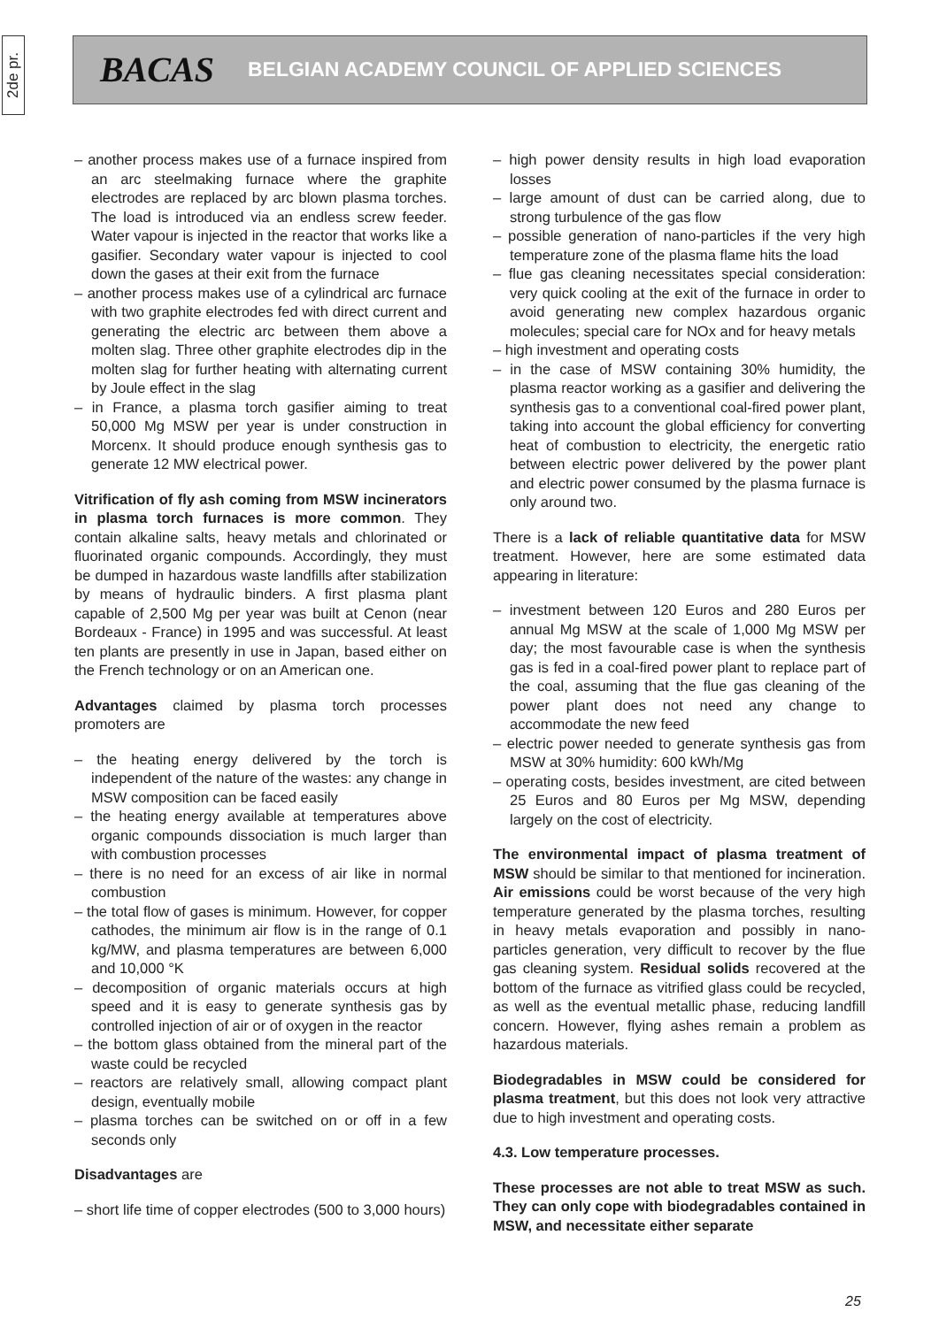2de pr.
BACAS BELGIAN ACADEMY COUNCIL OF APPLIED SCIENCES
– another process makes use of a furnace inspired from an arc steelmaking furnace where the graphite electrodes are replaced by arc blown plasma torches. The load is introduced via an endless screw feeder. Water vapour is injected in the reactor that works like a gasifier. Secondary water vapour is injected to cool down the gases at their exit from the furnace
– another process makes use of a cylindrical arc furnace with two graphite electrodes fed with direct current and generating the electric arc between them above a molten slag. Three other graphite electrodes dip in the molten slag for further heating with alternating current by Joule effect in the slag
– in France, a plasma torch gasifier aiming to treat 50,000 Mg MSW per year is under construction in Morcenx. It should produce enough synthesis gas to generate 12 MW electrical power.
Vitrification of fly ash coming from MSW incinerators in plasma torch furnaces is more common. They contain alkaline salts, heavy metals and chlorinated or fluorinated organic compounds. Accordingly, they must be dumped in hazardous waste landfills after stabilization by means of hydraulic binders. A first plasma plant capable of 2,500 Mg per year was built at Cenon (near Bordeaux - France) in 1995 and was successful. At least ten plants are presently in use in Japan, based either on the French technology or on an American one.
Advantages claimed by plasma torch processes promoters are
– the heating energy delivered by the torch is independent of the nature of the wastes: any change in MSW composition can be faced easily
– the heating energy available at temperatures above organic compounds dissociation is much larger than with combustion processes
– there is no need for an excess of air like in normal combustion
– the total flow of gases is minimum. However, for copper cathodes, the minimum air flow is in the range of 0.1 kg/MW, and plasma temperatures are between 6,000 and 10,000 °K
– decomposition of organic materials occurs at high speed and it is easy to generate synthesis gas by controlled injection of air or of oxygen in the reactor
– the bottom glass obtained from the mineral part of the waste could be recycled
– reactors are relatively small, allowing compact plant design, eventually mobile
– plasma torches can be switched on or off in a few seconds only
Disadvantages are
– short life time of copper electrodes (500 to 3,000 hours)
– high power density results in high load evaporation losses
– large amount of dust can be carried along, due to strong turbulence of the gas flow
– possible generation of nano-particles if the very high temperature zone of the plasma flame hits the load
– flue gas cleaning necessitates special consideration: very quick cooling at the exit of the furnace in order to avoid generating new complex hazardous organic molecules; special care for NOx and for heavy metals
– high investment and operating costs
– in the case of MSW containing 30% humidity, the plasma reactor working as a gasifier and delivering the synthesis gas to a conventional coal-fired power plant, taking into account the global efficiency for converting heat of combustion to electricity, the energetic ratio between electric power delivered by the power plant and electric power consumed by the plasma furnace is only around two.
There is a lack of reliable quantitative data for MSW treatment. However, here are some estimated data appearing in literature:
– investment between 120 Euros and 280 Euros per annual Mg MSW at the scale of 1,000 Mg MSW per day; the most favourable case is when the synthesis gas is fed in a coal-fired power plant to replace part of the coal, assuming that the flue gas cleaning of the power plant does not need any change to accommodate the new feed
– electric power needed to generate synthesis gas from MSW at 30% humidity: 600 kWh/Mg
– operating costs, besides investment, are cited between 25 Euros and 80 Euros per Mg MSW, depending largely on the cost of electricity.
The environmental impact of plasma treatment of MSW should be similar to that mentioned for incineration. Air emissions could be worst because of the very high temperature generated by the plasma torches, resulting in heavy metals evaporation and possibly in nano-particles generation, very difficult to recover by the flue gas cleaning system. Residual solids recovered at the bottom of the furnace as vitrified glass could be recycled, as well as the eventual metallic phase, reducing landfill concern. However, flying ashes remain a problem as hazardous materials.
Biodegradables in MSW could be considered for plasma treatment, but this does not look very attractive due to high investment and operating costs.
4.3. Low temperature processes.
These processes are not able to treat MSW as such. They can only cope with biodegradables contained in MSW, and necessitate either separate
25